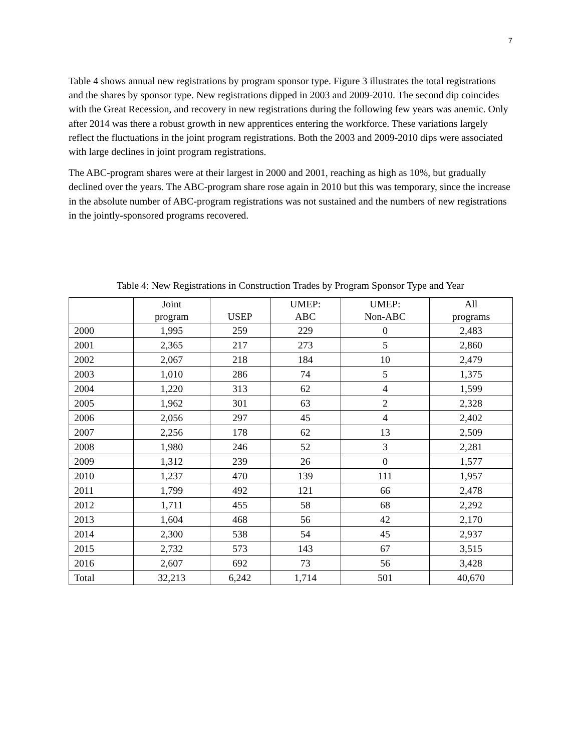7
Table 4 shows annual new registrations by program sponsor type. Figure 3 illustrates the total registrations and the shares by sponsor type. New registrations dipped in 2003 and 2009-2010. The second dip coincides with the Great Recession, and recovery in new registrations during the following few years was anemic. Only after 2014 was there a robust growth in new apprentices entering the workforce. These variations largely reflect the fluctuations in the joint program registrations. Both the 2003 and 2009-2010 dips were associated with large declines in joint program registrations.
The ABC-program shares were at their largest in 2000 and 2001, reaching as high as 10%, but gradually declined over the years. The ABC-program share rose again in 2010 but this was temporary, since the increase in the absolute number of ABC-program registrations was not sustained and the numbers of new registrations in the jointly-sponsored programs recovered.
Table 4: New Registrations in Construction Trades by Program Sponsor Type and Year
| | Joint program | USEP | UMEP: ABC | UMEP: Non-ABC | All programs |
| --- | --- | --- | --- | --- | --- |
| 2000 | 1,995 | 259 | 229 | 0 | 2,483 |
| 2001 | 2,365 | 217 | 273 | 5 | 2,860 |
| 2002 | 2,067 | 218 | 184 | 10 | 2,479 |
| 2003 | 1,010 | 286 | 74 | 5 | 1,375 |
| 2004 | 1,220 | 313 | 62 | 4 | 1,599 |
| 2005 | 1,962 | 301 | 63 | 2 | 2,328 |
| 2006 | 2,056 | 297 | 45 | 4 | 2,402 |
| 2007 | 2,256 | 178 | 62 | 13 | 2,509 |
| 2008 | 1,980 | 246 | 52 | 3 | 2,281 |
| 2009 | 1,312 | 239 | 26 | 0 | 1,577 |
| 2010 | 1,237 | 470 | 139 | 111 | 1,957 |
| 2011 | 1,799 | 492 | 121 | 66 | 2,478 |
| 2012 | 1,711 | 455 | 58 | 68 | 2,292 |
| 2013 | 1,604 | 468 | 56 | 42 | 2,170 |
| 2014 | 2,300 | 538 | 54 | 45 | 2,937 |
| 2015 | 2,732 | 573 | 143 | 67 | 3,515 |
| 2016 | 2,607 | 692 | 73 | 56 | 3,428 |
| Total | 32,213 | 6,242 | 1,714 | 501 | 40,670 |